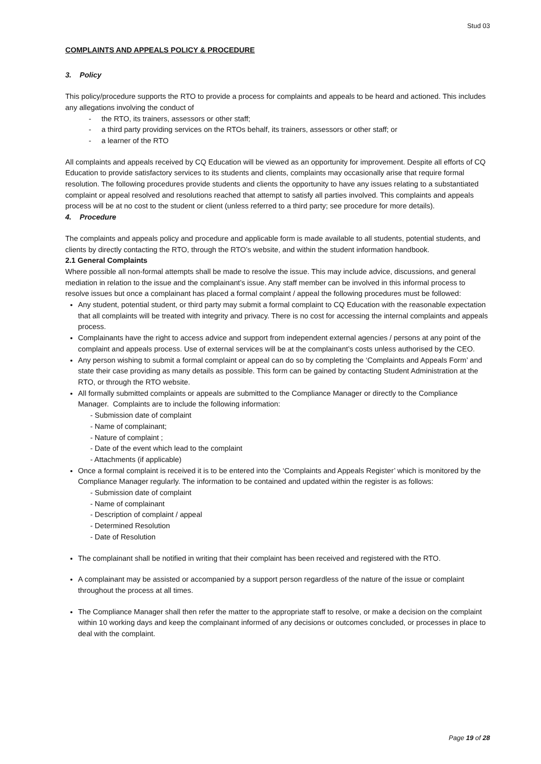Stud 03
COMPLAINTS AND APPEALS POLICY & PROCEDURE
3. Policy
This policy/procedure supports the RTO to provide a process for complaints and appeals to be heard and actioned. This includes any allegations involving the conduct of
- the RTO, its trainers, assessors or other staff;
- a third party providing services on the RTOs behalf, its trainers, assessors or other staff; or
- a learner of the RTO
All complaints and appeals received by CQ Education will be viewed as an opportunity for improvement. Despite all efforts of CQ Education to provide satisfactory services to its students and clients, complaints may occasionally arise that require formal resolution. The following procedures provide students and clients the opportunity to have any issues relating to a substantiated complaint or appeal resolved and resolutions reached that attempt to satisfy all parties involved. This complaints and appeals process will be at no cost to the student or client (unless referred to a third party; see procedure for more details).
4. Procedure
The complaints and appeals policy and procedure and applicable form is made available to all students, potential students, and clients by directly contacting the RTO, through the RTO’s website, and within the student information handbook.
2.1 General Complaints
Where possible all non-formal attempts shall be made to resolve the issue. This may include advice, discussions, and general mediation in relation to the issue and the complainant’s issue. Any staff member can be involved in this informal process to resolve issues but once a complainant has placed a formal complaint / appeal the following procedures must be followed:
Any student, potential student, or third party may submit a formal complaint to CQ Education with the reasonable expectation that all complaints will be treated with integrity and privacy. There is no cost for accessing the internal complaints and appeals process.
Complainants have the right to access advice and support from independent external agencies / persons at any point of the complaint and appeals process. Use of external services will be at the complainant’s costs unless authorised by the CEO.
Any person wishing to submit a formal complaint or appeal can do so by completing the ‘Complaints and Appeals Form’ and state their case providing as many details as possible. This form can be gained by contacting Student Administration at the RTO, or through the RTO website.
All formally submitted complaints or appeals are submitted to the Compliance Manager or directly to the Compliance Manager. Complaints are to include the following information:
- Submission date of complaint
- Name of complainant;
- Nature of complaint ;
- Date of the event which lead to the complaint
- Attachments (if applicable)
Once a formal complaint is received it is to be entered into the ‘Complaints and Appeals Register’ which is monitored by the Compliance Manager regularly. The information to be contained and updated within the register is as follows:
- Submission date of complaint
- Name of complainant
- Description of complaint / appeal
- Determined Resolution
- Date of Resolution
The complainant shall be notified in writing that their complaint has been received and registered with the RTO.
A complainant may be assisted or accompanied by a support person regardless of the nature of the issue or complaint throughout the process at all times.
The Compliance Manager shall then refer the matter to the appropriate staff to resolve, or make a decision on the complaint within 10 working days and keep the complainant informed of any decisions or outcomes concluded, or processes in place to deal with the complaint.
Page 19 of 28